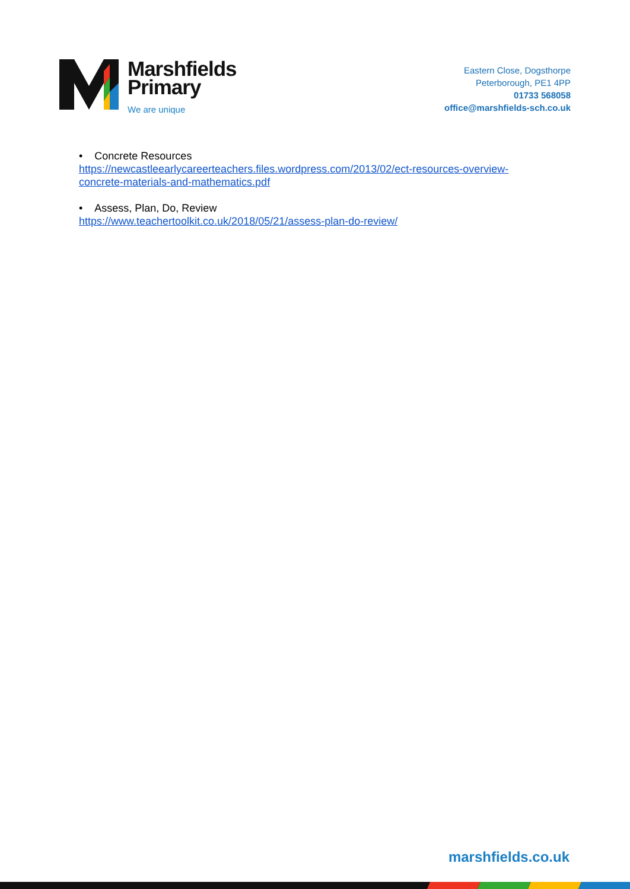Marshfields
Primary
We are unique
Eastern Close, Dogsthorpe
Peterborough, PE1 4PP
01733 568058
office@marshfields-sch.co.uk
• Concrete Resources
https://newcastleearlycareerteachers.files.wordpress.com/2013/02/ect-resources-overview-
concrete-materials-and-mathematics.pdf
• Assess, Plan, Do, Review
https://www.teachertoolkit.co.uk/2018/05/21/assess-plan-do-review/
marshfields.co.uk